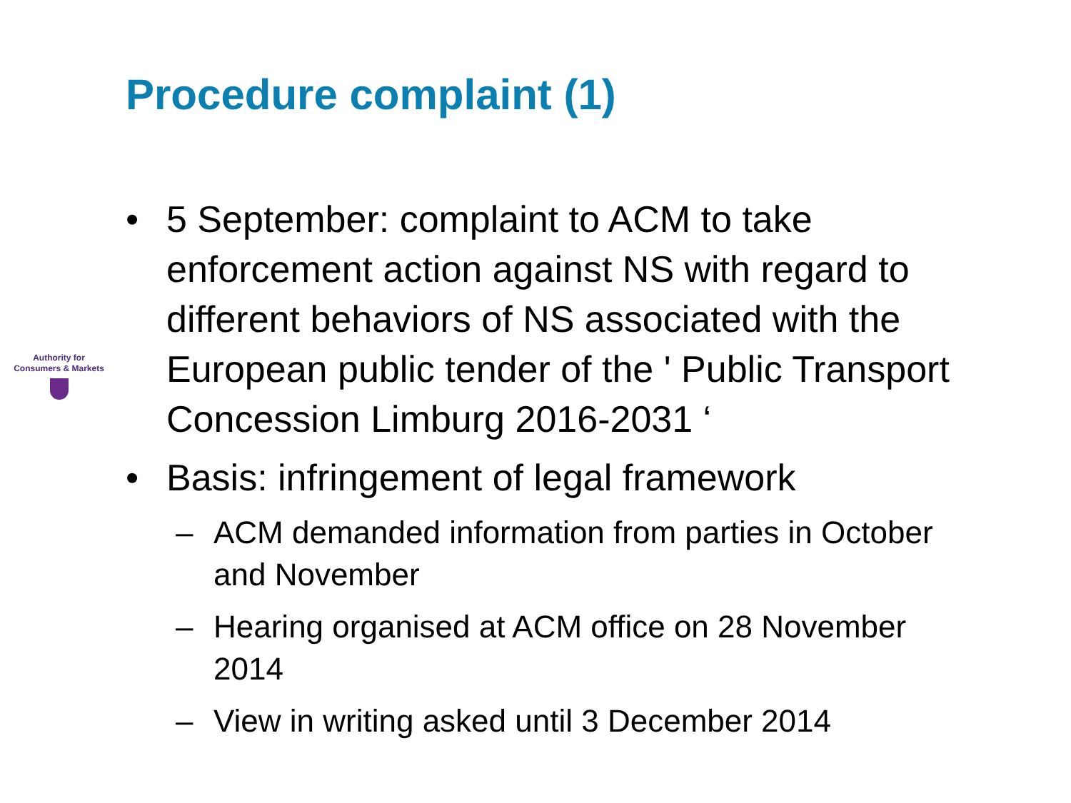Procedure complaint (1)
Authority for
Consumers & Markets
• 5 September: complaint to ACM to take enforcement action against NS with regard to different behaviors of NS associated with the European public tender of the ' Public Transport Concession Limburg 2016-2031 ‘
• Basis: infringement of legal framework
– ACM demanded information from parties in October and November
– Hearing organised at ACM office on 28 November 2014
– View in writing asked until 3 December 2014